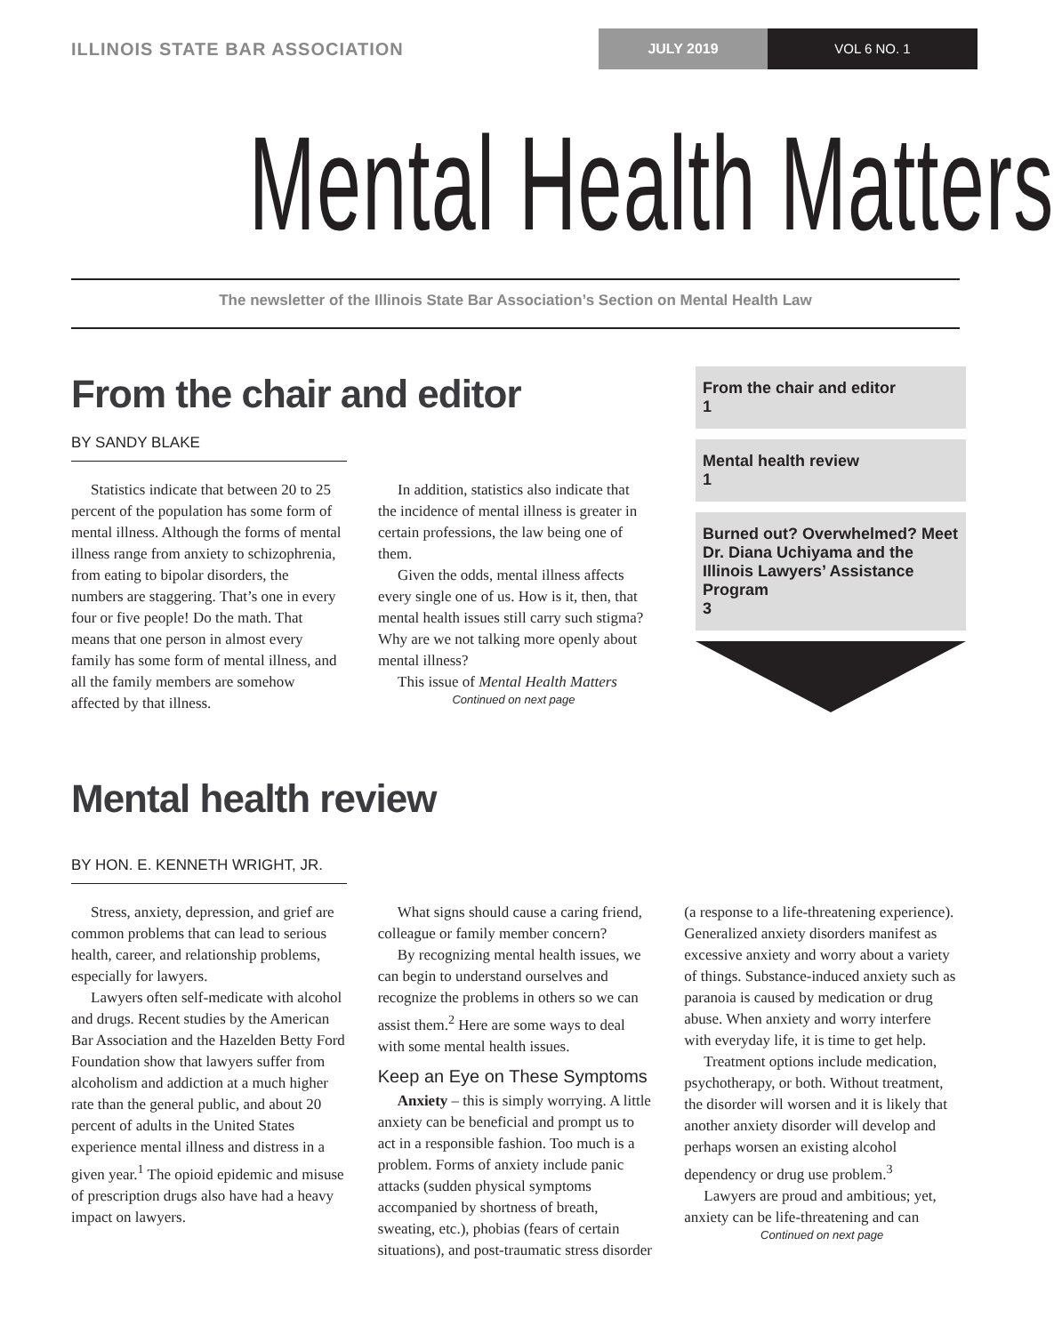ILLINOIS STATE BAR ASSOCIATION
JULY 2019 VOL 6 NO. 1
Mental Health Matters
The newsletter of the Illinois State Bar Association’s Section on Mental Health Law
From the chair and editor
BY SANDY BLAKE
Statistics indicate that between 20 to 25 percent of the population has some form of mental illness. Although the forms of mental illness range from anxiety to schizophrenia, from eating to bipolar disorders, the numbers are staggering. That’s one in every four or five people! Do the math. That means that one person in almost every family has some form of mental illness, and all the family members are somehow affected by that illness.
In addition, statistics also indicate that the incidence of mental illness is greater in certain professions, the law being one of them.
Given the odds, mental illness affects every single one of us. How is it, then, that mental health issues still carry such stigma? Why are we not talking more openly about mental illness?
This issue of Mental Health Matters
Continued on next page
From the chair and editor
1
Mental health review
1
Burned out? Overwhelmed? Meet Dr. Diana Uchiyama and the Illinois Lawyers’ Assistance Program
3
Mental health review
BY HON. E. KENNETH WRIGHT, JR.
Stress, anxiety, depression, and grief are common problems that can lead to serious health, career, and relationship problems, especially for lawyers.
Lawyers often self-medicate with alcohol and drugs. Recent studies by the American Bar Association and the Hazelden Betty Ford Foundation show that lawyers suffer from alcoholism and addiction at a much higher rate than the general public, and about 20 percent of adults in the United States experience mental illness and distress in a given year.<sup>1</sup> The opioid epidemic and misuse of prescription drugs also have had a heavy impact on lawyers.
What signs should cause a caring friend, colleague or family member concern?
By recognizing mental health issues, we can begin to understand ourselves and recognize the problems in others so we can assist them.<sup>2</sup> Here are some ways to deal with some mental health issues.
Keep an Eye on These Symptoms
Anxiety – this is simply worrying. A little anxiety can be beneficial and prompt us to act in a responsible fashion. Too much is a problem. Forms of anxiety include panic attacks (sudden physical symptoms accompanied by shortness of breath, sweating, etc.), phobias (fears of certain situations), and post-traumatic stress disorder (a response to a life-threatening experience). Generalized anxiety disorders manifest as excessive anxiety and worry about a variety of things. Substance-induced anxiety such as paranoia is caused by medication or drug abuse. When anxiety and worry interfere with everyday life, it is time to get help.
Treatment options include medication, psychotherapy, or both. Without treatment, the disorder will worsen and it is likely that another anxiety disorder will develop and perhaps worsen an existing alcohol dependency or drug use problem.<sup>3</sup>
Lawyers are proud and ambitious; yet, anxiety can be life-threatening and can
Continued on next page